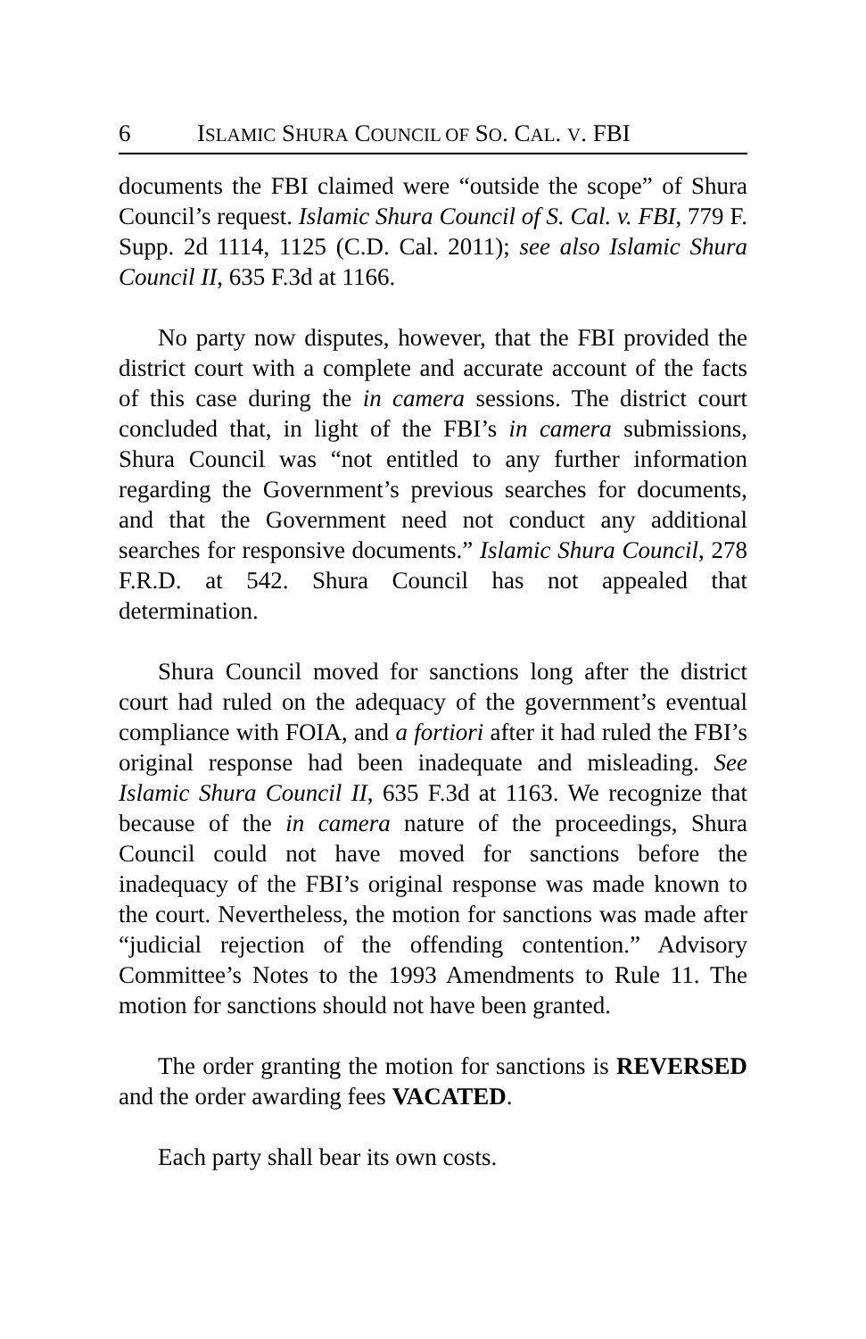6 ISLAMIC SHURA COUNCIL OF SO. CAL. V. FBI
documents the FBI claimed were “outside the scope” of Shura Council’s request. Islamic Shura Council of S. Cal. v. FBI, 779 F. Supp. 2d 1114, 1125 (C.D. Cal. 2011); see also Islamic Shura Council II, 635 F.3d at 1166.
No party now disputes, however, that the FBI provided the district court with a complete and accurate account of the facts of this case during the in camera sessions. The district court concluded that, in light of the FBI’s in camera submissions, Shura Council was “not entitled to any further information regarding the Government’s previous searches for documents, and that the Government need not conduct any additional searches for responsive documents.” Islamic Shura Council, 278 F.R.D. at 542. Shura Council has not appealed that determination.
Shura Council moved for sanctions long after the district court had ruled on the adequacy of the government’s eventual compliance with FOIA, and a fortiori after it had ruled the FBI’s original response had been inadequate and misleading. See Islamic Shura Council II, 635 F.3d at 1163. We recognize that because of the in camera nature of the proceedings, Shura Council could not have moved for sanctions before the inadequacy of the FBI’s original response was made known to the court. Nevertheless, the motion for sanctions was made after “judicial rejection of the offending contention.” Advisory Committee’s Notes to the 1993 Amendments to Rule 11. The motion for sanctions should not have been granted.
The order granting the motion for sanctions is REVERSED and the order awarding fees VACATED.
Each party shall bear its own costs.